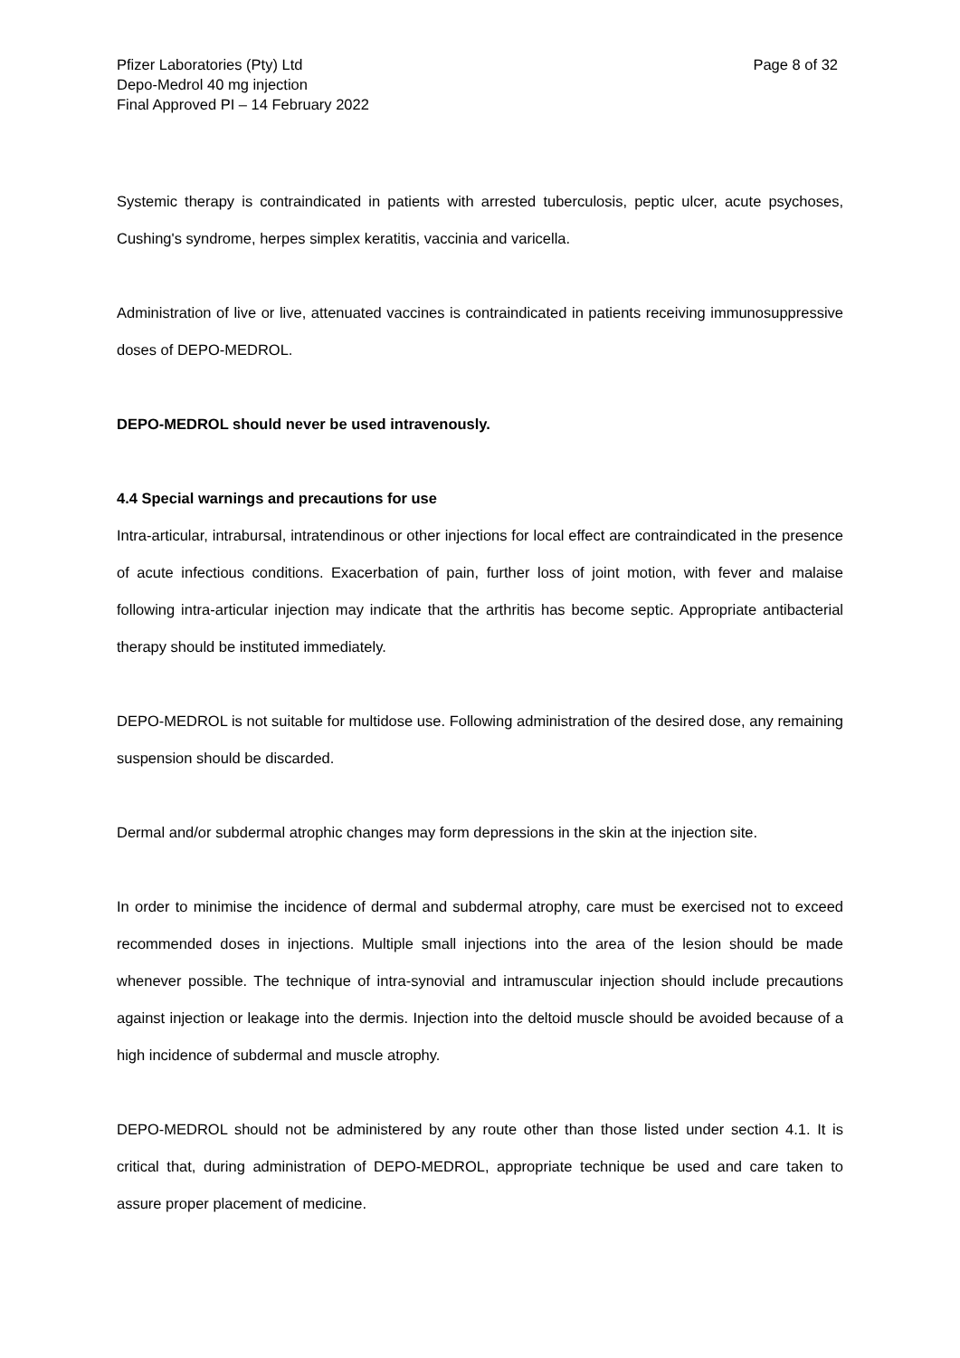Pfizer Laboratories (Pty) Ltd
Depo-Medrol 40 mg injection
Final Approved PI – 14 February 2022
Page 8 of 32
Systemic therapy is contraindicated in patients with arrested tuberculosis, peptic ulcer, acute psychoses, Cushing's syndrome, herpes simplex keratitis, vaccinia and varicella.
Administration of live or live, attenuated vaccines is contraindicated in patients receiving immunosuppressive doses of DEPO-MEDROL.
DEPO-MEDROL should never be used intravenously.
4.4 Special warnings and precautions for use
Intra-articular, intrabursal, intratendinous or other injections for local effect are contraindicated in the presence of acute infectious conditions. Exacerbation of pain, further loss of joint motion, with fever and malaise following intra-articular injection may indicate that the arthritis has become septic. Appropriate antibacterial therapy should be instituted immediately.
DEPO-MEDROL is not suitable for multidose use. Following administration of the desired dose, any remaining suspension should be discarded.
Dermal and/or subdermal atrophic changes may form depressions in the skin at the injection site.
In order to minimise the incidence of dermal and subdermal atrophy, care must be exercised not to exceed recommended doses in injections. Multiple small injections into the area of the lesion should be made whenever possible. The technique of intra-synovial and intramuscular injection should include precautions against injection or leakage into the dermis. Injection into the deltoid muscle should be avoided because of a high incidence of subdermal and muscle atrophy.
DEPO-MEDROL should not be administered by any route other than those listed under section 4.1. It is critical that, during administration of DEPO-MEDROL, appropriate technique be used and care taken to assure proper placement of medicine.